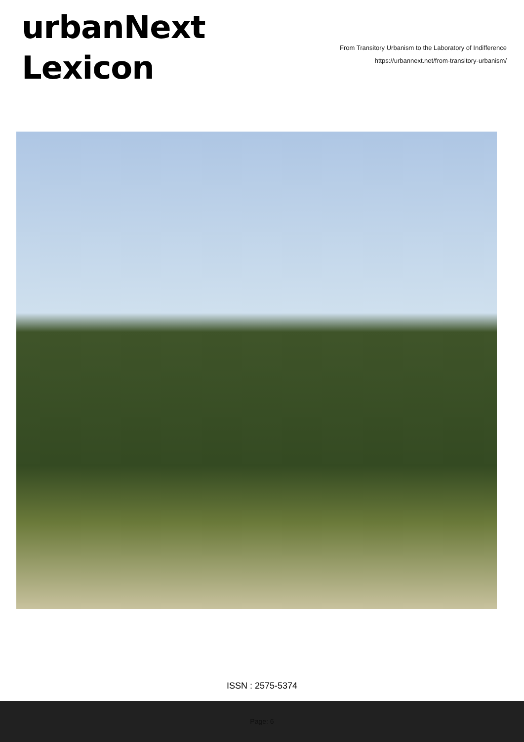urbanNext
Lexicon
From Transitory Urbanism to the Laboratory of Indifference
https://urbannext.net/from-transitory-urbanism/
ISSN : 2575-5374
Page: 6